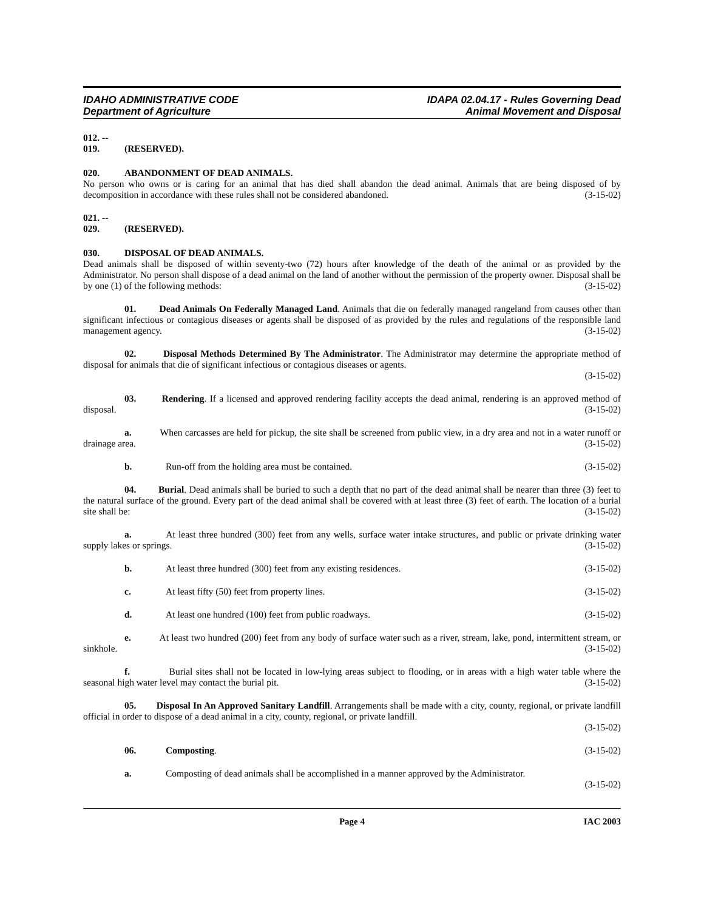IDAHO ADMINISTRATIVE CODE
Department of Agriculture
IDAPA 02.04.17 - Rules Governing Dead
Animal Movement and Disposal
012. -- 019. (RESERVED).
020. ABANDONMENT OF DEAD ANIMALS.
No person who owns or is caring for an animal that has died shall abandon the dead animal. Animals that are being disposed of by decomposition in accordance with these rules shall not be considered abandoned. (3-15-02)
021. -- 029. (RESERVED).
030. DISPOSAL OF DEAD ANIMALS.
Dead animals shall be disposed of within seventy-two (72) hours after knowledge of the death of the animal or as provided by the Administrator. No person shall dispose of a dead animal on the land of another without the permission of the property owner. Disposal shall be by one (1) of the following methods: (3-15-02)
01. Dead Animals On Federally Managed Land. Animals that die on federally managed rangeland from causes other than significant infectious or contagious diseases or agents shall be disposed of as provided by the rules and regulations of the responsible land management agency. (3-15-02)
02. Disposal Methods Determined By The Administrator. The Administrator may determine the appropriate method of disposal for animals that die of significant infectious or contagious diseases or agents.
(3-15-02)
03. Rendering. If a licensed and approved rendering facility accepts the dead animal, rendering is an approved method of disposal. (3-15-02)
a. When carcasses are held for pickup, the site shall be screened from public view, in a dry area and not in a water runoff or drainage area. (3-15-02)
b. Run-off from the holding area must be contained. (3-15-02)
04. Burial. Dead animals shall be buried to such a depth that no part of the dead animal shall be nearer than three (3) feet to the natural surface of the ground. Every part of the dead animal shall be covered with at least three (3) feet of earth. The location of a burial site shall be: (3-15-02)
a. At least three hundred (300) feet from any wells, surface water intake structures, and public or private drinking water supply lakes or springs. (3-15-02)
b. At least three hundred (300) feet from any existing residences. (3-15-02)
c. At least fifty (50) feet from property lines. (3-15-02)
d. At least one hundred (100) feet from public roadways. (3-15-02)
e. At least two hundred (200) feet from any body of surface water such as a river, stream, lake, pond, intermittent stream, or sinkhole. (3-15-02)
f. Burial sites shall not be located in low-lying areas subject to flooding, or in areas with a high water table where the seasonal high water level may contact the burial pit. (3-15-02)
05. Disposal In An Approved Sanitary Landfill. Arrangements shall be made with a city, county, regional, or private landfill official in order to dispose of a dead animal in a city, county, regional, or private landfill.
(3-15-02)
06. Composting. (3-15-02)
a. Composting of dead animals shall be accomplished in a manner approved by the Administrator.
(3-15-02)
Page 4 IAC 2003